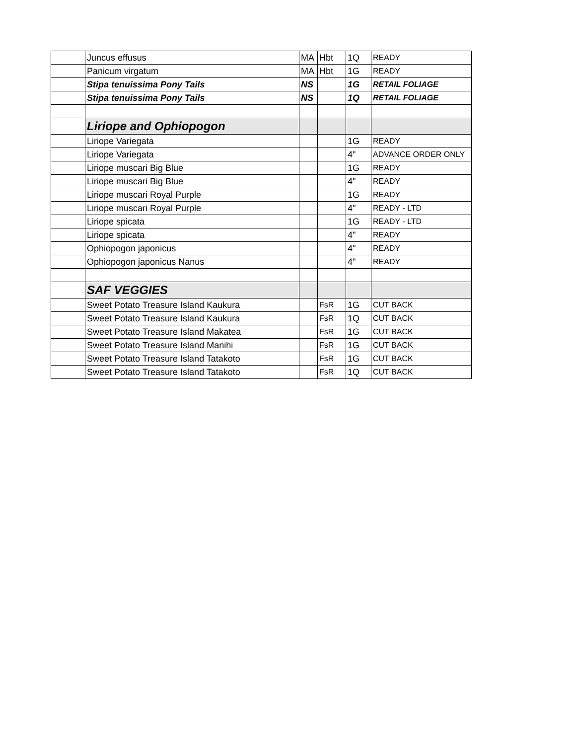| | Juncus effusus | MA | Hbt | 1Q | READY |
| | Panicum virgatum | MA | Hbt | 1G | READY |
| | Stipa tenuissima Pony Tails | NS | | 1G | RETAIL FOLIAGE |
| | Stipa tenuissima Pony Tails | NS | | 1Q | RETAIL FOLIAGE |
| | Liriope and Ophiopogon | | | | |
| | Liriope Variegata | | | 1G | READY |
| | Liriope Variegata | | | 4" | ADVANCE ORDER ONLY |
| | Liriope muscari Big Blue | | | 1G | READY |
| | Liriope muscari Big Blue | | | 4" | READY |
| | Liriope muscari Royal Purple | | | 1G | READY |
| | Liriope muscari Royal Purple | | | 4" | READY - LTD |
| | Liriope spicata | | | 1G | READY - LTD |
| | Liriope spicata | | | 4" | READY |
| | Ophiopogon japonicus | | | 4" | READY |
| | Ophiopogon japonicus Nanus | | | 4" | READY |
| | SAF VEGGIES | | | | |
| | Sweet Potato Treasure Island Kaukura | | FsR | 1G | CUT BACK |
| | Sweet Potato Treasure Island Kaukura | | FsR | 1Q | CUT BACK |
| | Sweet Potato Treasure Island Makatea | | FsR | 1G | CUT BACK |
| | Sweet Potato Treasure Island Manihi | | FsR | 1G | CUT BACK |
| | Sweet Potato Treasure Island Tatakoto | | FsR | 1G | CUT BACK |
| | Sweet Potato Treasure Island Tatakoto | | FsR | 1Q | CUT BACK |